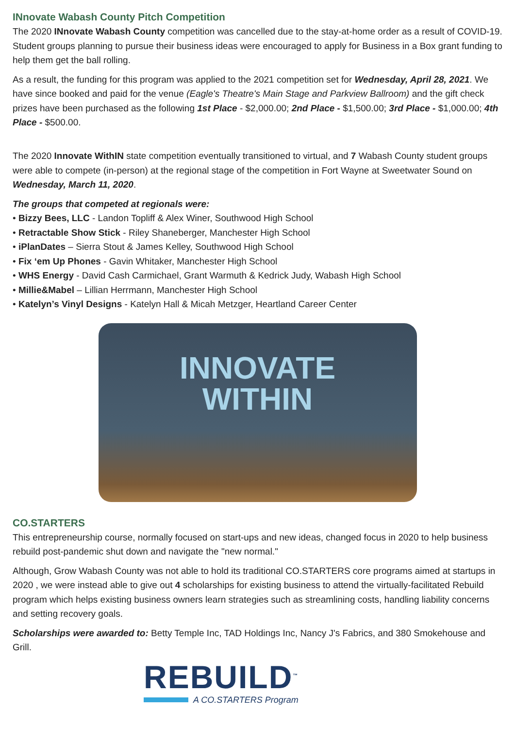INnovate Wabash County Pitch Competition
The 2020 INnovate Wabash County competition was cancelled due to the stay-at-home order as a result of COVID-19. Student groups planning to pursue their business ideas were encouraged to apply for Business in a Box grant funding to help them get the ball rolling.
As a result, the funding for this program was applied to the 2021 competition set for Wednesday, April 28, 2021. We have since booked and paid for the venue (Eagle's Theatre's Main Stage and Parkview Ballroom) and the gift check prizes have been purchased as the following 1st Place - $2,000.00; 2nd Place - $1,500.00; 3rd Place - $1,000.00; 4th Place - $500.00.
The 2020 Innovate WithIN state competition eventually transitioned to virtual, and 7 Wabash County student groups were able to compete (in-person) at the regional stage of the competition in Fort Wayne at Sweetwater Sound on Wednesday, March 11, 2020.
The groups that competed at regionals were:
• Bizzy Bees, LLC - Landon Topliff & Alex Winer, Southwood High School
• Retractable Show Stick - Riley Shaneberger, Manchester High School
• iPlanDates – Sierra Stout & James Kelley, Southwood High School
• Fix ‘em Up Phones - Gavin Whitaker, Manchester High School
• WHS Energy - David Cash Carmichael, Grant Warmuth & Kedrick Judy, Wabash High School
• Millie&Mabel – Lillian Herrmann, Manchester High School
• Katelyn’s Vinyl Designs - Katelyn Hall & Micah Metzger, Heartland Career Center
INNOVATE
WITHIN
CO.STARTERS
This entrepreneurship course, normally focused on start-ups and new ideas, changed focus in 2020 to help business rebuild post-pandemic shut down and navigate the "new normal."
Although, Grow Wabash County was not able to hold its traditional CO.STARTERS core programs aimed at startups in 2020 , we were instead able to give out 4 scholarships for existing business to attend the virtually-facilitated Rebuild program which helps existing business owners learn strategies such as streamlining costs, handling liability concerns and setting recovery goals.
Scholarships were awarded to: Betty Temple Inc, TAD Holdings Inc, Nancy J's Fabrics, and 380 Smokehouse and Grill.
REBUILD<sup>™</sup>
A CO.STARTERS Program